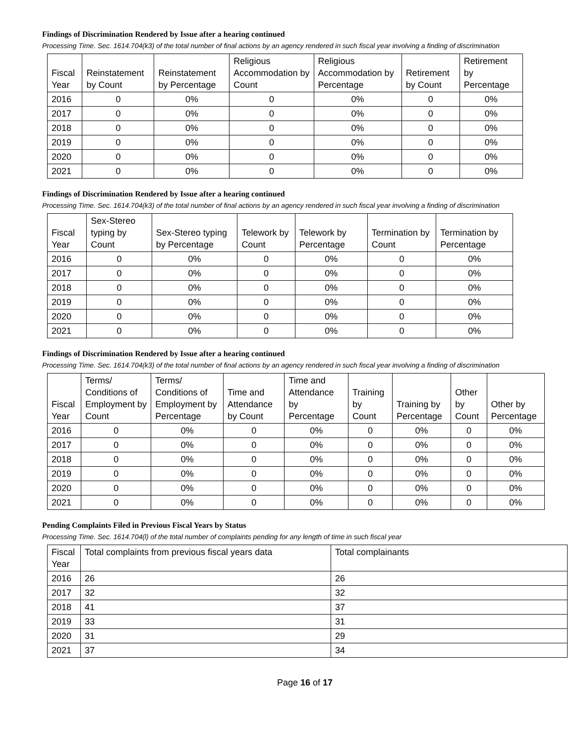Findings of Discrimination Rendered by Issue after a hearing continued
Processing Time. Sec. 1614.704(k3) of the total number of final actions by an agency rendered in such fiscal year involving a finding of discrimination
| Fiscal Year | Reinstatement by Count | Reinstatement by Percentage | Religious Accommodation by Count | Religious Accommodation by Percentage | Retirement by Count | Retirement by Percentage |
| --- | --- | --- | --- | --- | --- | --- |
| 2016 | 0 | 0% | 0 | 0% | 0 | 0% |
| 2017 | 0 | 0% | 0 | 0% | 0 | 0% |
| 2018 | 0 | 0% | 0 | 0% | 0 | 0% |
| 2019 | 0 | 0% | 0 | 0% | 0 | 0% |
| 2020 | 0 | 0% | 0 | 0% | 0 | 0% |
| 2021 | 0 | 0% | 0 | 0% | 0 | 0% |
Findings of Discrimination Rendered by Issue after a hearing continued
Processing Time. Sec. 1614.704(k3) of the total number of final actions by an agency rendered in such fiscal year involving a finding of discrimination
| Fiscal Year | Sex-Stereo typing by Count | Sex-Stereo typing by Percentage | Telework by Count | Telework by Percentage | Termination by Count | Termination by Percentage |
| --- | --- | --- | --- | --- | --- | --- |
| 2016 | 0 | 0% | 0 | 0% | 0 | 0% |
| 2017 | 0 | 0% | 0 | 0% | 0 | 0% |
| 2018 | 0 | 0% | 0 | 0% | 0 | 0% |
| 2019 | 0 | 0% | 0 | 0% | 0 | 0% |
| 2020 | 0 | 0% | 0 | 0% | 0 | 0% |
| 2021 | 0 | 0% | 0 | 0% | 0 | 0% |
Findings of Discrimination Rendered by Issue after a hearing continued
Processing Time. Sec. 1614.704(k3) of the total number of final actions by an agency rendered in such fiscal year involving a finding of discrimination
| Fiscal Year | Terms/ Conditions of Employment by Count | Terms/ Conditions of Employment by Percentage | Time and Attendance by Count | Time and Attendance by Percentage | Training by Count | Training by Percentage | Other by Count | Other by Percentage |
| --- | --- | --- | --- | --- | --- | --- | --- | --- |
| 2016 | 0 | 0% | 0 | 0% | 0 | 0% | 0 | 0% |
| 2017 | 0 | 0% | 0 | 0% | 0 | 0% | 0 | 0% |
| 2018 | 0 | 0% | 0 | 0% | 0 | 0% | 0 | 0% |
| 2019 | 0 | 0% | 0 | 0% | 0 | 0% | 0 | 0% |
| 2020 | 0 | 0% | 0 | 0% | 0 | 0% | 0 | 0% |
| 2021 | 0 | 0% | 0 | 0% | 0 | 0% | 0 | 0% |
Pending Complaints Filed in Previous Fiscal Years by Status
Processing Time. Sec. 1614.704(l) of the total number of complaints pending for any length of time in such fiscal year
| Fiscal Year | Total complaints from previous fiscal years data | Total complainants |
| --- | --- | --- |
| 2016 | 26 | 26 |
| 2017 | 32 | 32 |
| 2018 | 41 | 37 |
| 2019 | 33 | 31 |
| 2020 | 31 | 29 |
| 2021 | 37 | 34 |
Page 16 of 17